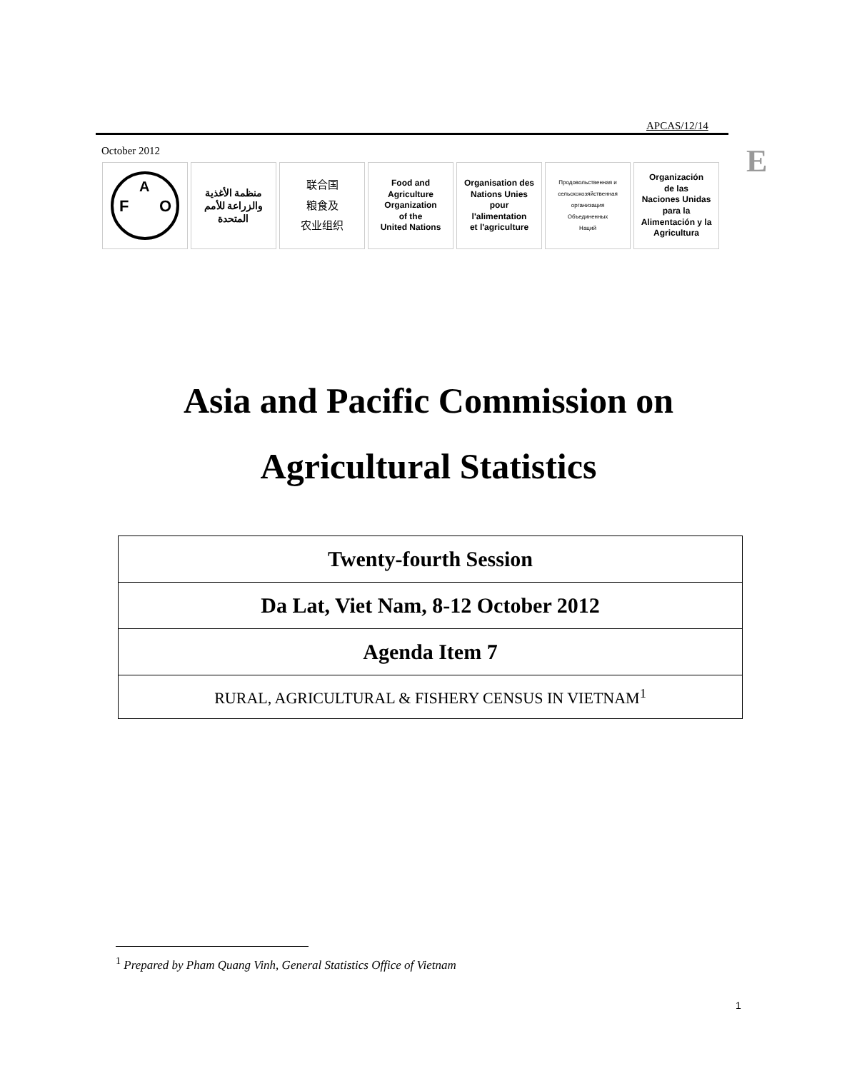APCAS/12/14
October 2012 E
F
O
A
منظمة الأغذية
والزراعة للأمم
المتحدة
联合国
粮食及
农业组织
Food and
Agriculture
Organization
of the
United Nations
Organisation des
Nations Unies
pour
l'alimentation
et l'agriculture
Продовольственная и
сельскохозяйственная
организация
Объединенных
Наций
Organización
de las
Naciones Unidas
para la
Alimentación y la
Agricultura
Asia and Pacific Commission on
Agricultural Statistics
| Twenty-fourth Session |
| Da Lat, Viet Nam, 8-12 October 2012 |
| Agenda Item 7 |
| RURAL, AGRICULTURAL & FISHERY CENSUS IN VIETNAM<sup>1</sup> |
<sup>1</sup> Prepared by Pham Quang Vinh, General Statistics Office of Vietnam
1